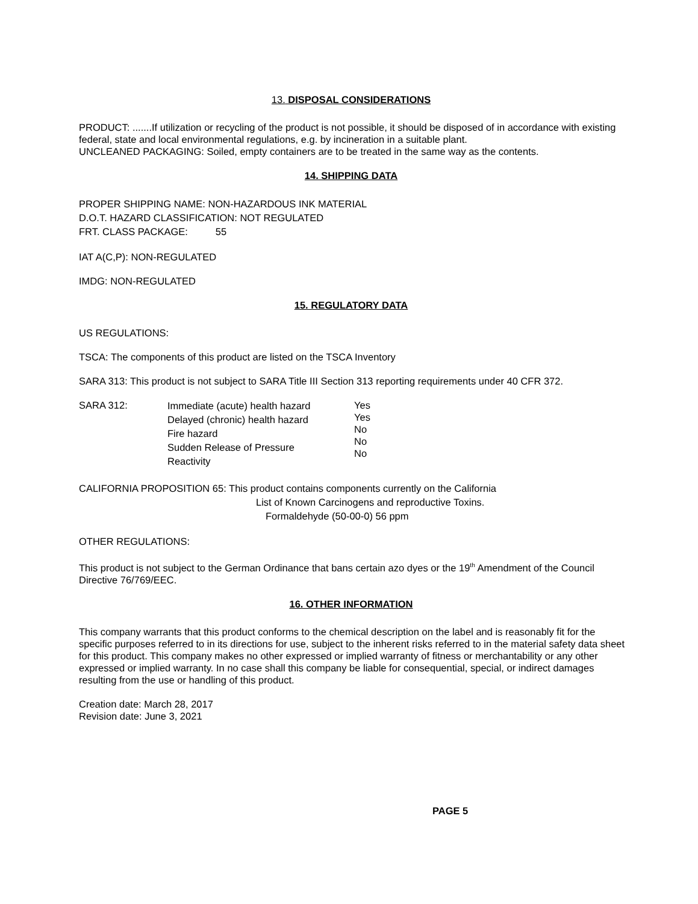13. DISPOSAL CONSIDERATIONS
PRODUCT: .......If utilization or recycling of the product is not possible, it should be disposed of in accordance with existing federal, state and local environmental regulations, e.g. by incineration in a suitable plant.
UNCLEANED PACKAGING: Soiled, empty containers are to be treated in the same way as the contents.
14. SHIPPING DATA
PROPER SHIPPING NAME: NON-HAZARDOUS INK MATERIAL
D.O.T. HAZARD CLASSIFICATION: NOT REGULATED
FRT. CLASS PACKAGE: 55
IAT A(C,P): NON-REGULATED
IMDG: NON-REGULATED
15. REGULATORY DATA
US REGULATIONS:
TSCA: The components of this product are listed on the TSCA Inventory
SARA 313: This product is not subject to SARA Title III Section 313 reporting requirements under 40 CFR 372.
SARA 312:
Immediate (acute) health hazard
Delayed (chronic) health hazard
Fire hazard
Sudden Release of Pressure
Reactivity
Yes
Yes
No
No
No
CALIFORNIA PROPOSITION 65: This product contains components currently on the California
List of Known Carcinogens and reproductive Toxins.
Formaldehyde (50-00-0) 56 ppm
OTHER REGULATIONS:
This product is not subject to the German Ordinance that bans certain azo dyes or the 19<sup>th</sup> Amendment of the Council Directive 76/769/EEC.
16. OTHER INFORMATION
This company warrants that this product conforms to the chemical description on the label and is reasonably fit for the specific purposes referred to in its directions for use, subject to the inherent risks referred to in the material safety data sheet for this product. This company makes no other expressed or implied warranty of fitness or merchantability or any other expressed or implied warranty. In no case shall this company be liable for consequential, special, or indirect damages resulting from the use or handling of this product.
Creation date: March 28, 2017
Revision date: June 3, 2021
PAGE 5